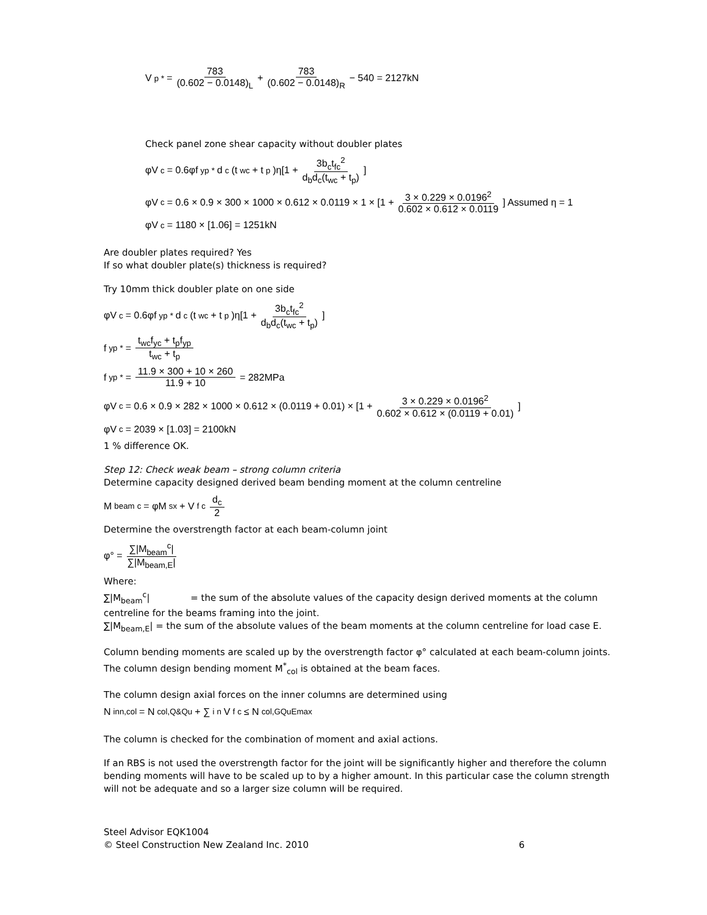V<sub>p</sub><sup>*</sup> = 783 (0.602 − 0.0148)<sub>L</sub> + 783 (0.602 − 0.0148)<sub>R</sub> − 540 = 2127kN
Check panel zone shear capacity without doubler plates
φV<sub>c</sub> = 0.6φf<sub>yp</sub><sup>*</sup>d<sub>c</sub>(t<sub>wc</sub> + t<sub>p</sub>)η[1 + 3b<sub>c</sub>t<sub>fc</sub><sup>2</sup> d<sub>b</sub>d<sub>c</sub>(t<sub>wc</sub> + t<sub>p</sub>)]
φV<sub>c</sub> = 0.6 × 0.9 × 300 × 1000 × 0.612 × 0.0119 × 1 × [1 + 3 × 0.229 × 0.0196<sup>2</sup> 0.602 × 0.612 × 0.0119] Assumed η = 1
φV<sub>c</sub> = 1180 × [1.06] = 1251kN
Are doubler plates required? Yes
If so what doubler plate(s) thickness is required?
Try 10mm thick doubler plate on one side
φV<sub>c</sub> = 0.6φf<sub>yp</sub><sup>*</sup>d<sub>c</sub>(t<sub>wc</sub> + t<sub>p</sub>)η[1 + 3b<sub>c</sub>t<sub>fc</sub><sup>2</sup> d<sub>b</sub>d<sub>c</sub>(t<sub>wc</sub> + t<sub>p</sub>)]
f<sub>yp</sub><sup>*</sup> = t<sub>wc</sub>f<sub>yc</sub> + t<sub>p</sub>f<sub>yp</sub> t<sub>wc</sub> + t<sub>p</sub>
f<sub>yp</sub><sup>*</sup> = 11.9 × 300 + 10 × 260 11.9 + 10 = 282MPa
φV<sub>c</sub> = 0.6 × 0.9 × 282 × 1000 × 0.612 × (0.0119 + 0.01) × [1 + 3 × 0.229 × 0.0196<sup>2</sup> 0.602 × 0.612 × (0.0119 + 0.01)]
φV<sub>c</sub> = 2039 × [1.03] = 2100kN
1 % difference OK.
Step 12: Check weak beam – strong column criteria
Determine capacity designed derived beam bending moment at the column centreline
M<sub>beam</sub><sup>c</sup> = φM<sub>sx</sub> + V<sub>f</sub><sup>c</sup> d<sub>c</sub> 2
Determine the overstrength factor at each beam-column joint
φ° = ∑|M<sub>beam</sub><sup>c</sup>| ∑|M<sub>beam,E</sub>|
Where:
∑|M<sub>beam</sub><sup>c</sup>| = the sum of the absolute values of the capacity design derived moments at the column centreline for the beams framing into the joint.
∑|M<sub>beam,E</sub>| = the sum of the absolute values of the beam moments at the column centreline for load case E.
Column bending moments are scaled up by the overstrength factor φ° calculated at each beam-column joints. The column design bending moment M<sup>*</sup><sub>col</sub> is obtained at the beam faces.
The column design axial forces on the inner columns are determined using
N<sub>inn,col</sub> = N<sub>col,Q&Qu</sub> + ∑<sub>i</sub><sup>n</sup> V<sub>f</sub><sup>c</sup> ≤ N<sub>col,GQuEmax</sub>
The column is checked for the combination of moment and axial actions.
If an RBS is not used the overstrength factor for the joint will be significantly higher and therefore the column bending moments will have to be scaled up to by a higher amount. In this particular case the column strength will not be adequate and so a larger size column will be required.
Steel Advisor EQK1004
© Steel Construction New Zealand Inc. 2010 6